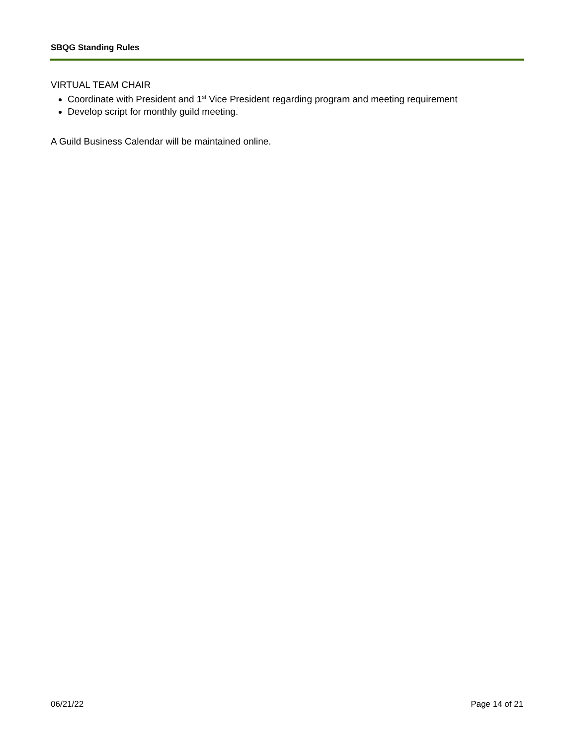SBQG Standing Rules
VIRTUAL TEAM CHAIR
Coordinate with President and 1<sup>st</sup> Vice President regarding program and meeting requirement
Develop script for monthly guild meeting.
A Guild Business Calendar will be maintained online.
06/21/22 Page 14 of 21